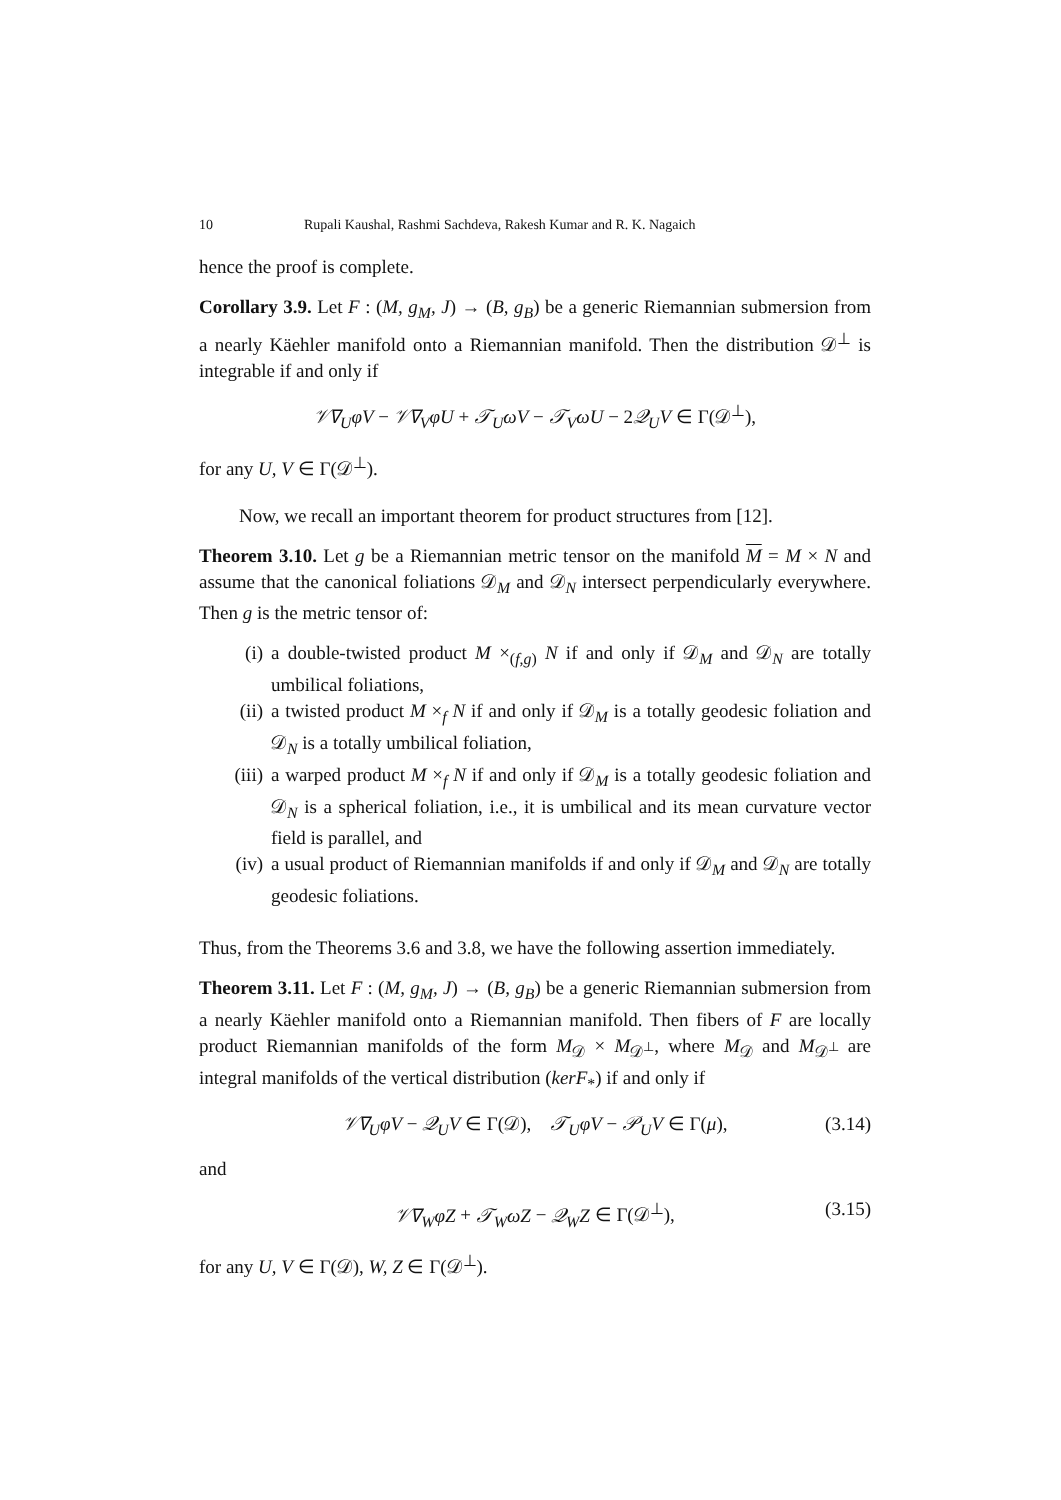10 Rupali Kaushal, Rashmi Sachdeva, Rakesh Kumar and R. K. Nagaich
hence the proof is complete.
Corollary 3.9. Let F : (M, g<sub>M</sub>, J) → (B, g<sub>B</sub>) be a generic Riemannian submersion from a nearly Käehler manifold onto a Riemannian manifold. Then the distribution 𝒟<sup>⊥</sup> is integrable if and only if
𝒱∇<sub>U</sub>φV − 𝒱∇<sub>V</sub>φU + 𝒯<sub>U</sub>ωV − 𝒯<sub>V</sub>ωU − 2𝒬<sub>U</sub>V ∈ Γ(𝒟<sup>⊥</sup>),
for any U, V ∈ Γ(𝒟<sup>⊥</sup>).
Now, we recall an important theorem for product structures from [12].
Theorem 3.10. Let g be a Riemannian metric tensor on the manifold M = M × N and assume that the canonical foliations 𝒟<sub>M</sub> and 𝒟<sub>N</sub> intersect perpendicularly everywhere. Then g is the metric tensor of:
(i) a double-twisted product M ×<sub>(f,g)</sub> N if and only if 𝒟<sub>M</sub> and 𝒟<sub>N</sub> are totally umbilical foliations,
(ii) a twisted product M ×<sub>f</sub> N if and only if 𝒟<sub>M</sub> is a totally geodesic foliation and 𝒟<sub>N</sub> is a totally umbilical foliation,
(iii) a warped product M ×<sub>f</sub> N if and only if 𝒟<sub>M</sub> is a totally geodesic foliation and 𝒟<sub>N</sub> is a spherical foliation, i.e., it is umbilical and its mean curvature vector field is parallel, and
(iv) a usual product of Riemannian manifolds if and only if 𝒟<sub>M</sub> and 𝒟<sub>N</sub> are totally geodesic foliations.
Thus, from the Theorems 3.6 and 3.8, we have the following assertion immediately.
Theorem 3.11. Let F : (M, g<sub>M</sub>, J) → (B, g<sub>B</sub>) be a generic Riemannian submersion from a nearly Käehler manifold onto a Riemannian manifold. Then fibers of F are locally product Riemannian manifolds of the form M<sub>𝒟</sub> × M<sub>𝒟<sup>⊥</sup></sub>, where M<sub>𝒟</sub> and M<sub>𝒟<sup>⊥</sup></sub> are integral manifolds of the vertical distribution (kerF<sub>*</sub>) if and only if
𝒱∇<sub>U</sub>φV − 𝒬<sub>U</sub>V ∈ Γ(𝒟), 𝒯<sub>U</sub>φV − 𝒫<sub>U</sub>V ∈ Γ(μ), (3.14)
and
𝒱∇<sub>W</sub>φZ + 𝒯<sub>W</sub>ωZ − 𝒬<sub>W</sub>Z ∈ Γ(𝒟<sup>⊥</sup>), (3.15)
for any U, V ∈ Γ(𝒟), W, Z ∈ Γ(𝒟<sup>⊥</sup>).